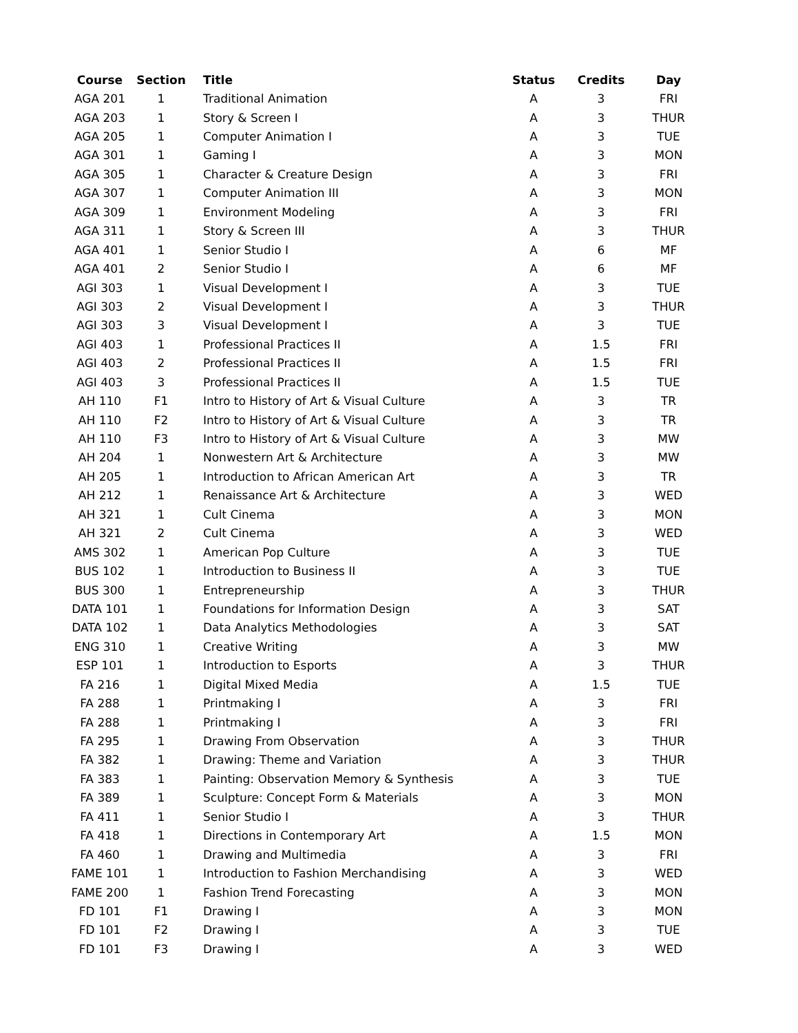| Course | Section | Title | Status | Credits | Day |
| --- | --- | --- | --- | --- | --- |
| AGA 201 | 1 | Traditional Animation | A | 3 | FRI |
| AGA 203 | 1 | Story & Screen I | A | 3 | THUR |
| AGA 205 | 1 | Computer Animation I | A | 3 | TUE |
| AGA 301 | 1 | Gaming I | A | 3 | MON |
| AGA 305 | 1 | Character & Creature Design | A | 3 | FRI |
| AGA 307 | 1 | Computer Animation III | A | 3 | MON |
| AGA 309 | 1 | Environment Modeling | A | 3 | FRI |
| AGA 311 | 1 | Story & Screen III | A | 3 | THUR |
| AGA 401 | 1 | Senior Studio I | A | 6 | MF |
| AGA 401 | 2 | Senior Studio I | A | 6 | MF |
| AGI 303 | 1 | Visual Development I | A | 3 | TUE |
| AGI 303 | 2 | Visual Development I | A | 3 | THUR |
| AGI 303 | 3 | Visual Development I | A | 3 | TUE |
| AGI 403 | 1 | Professional Practices II | A | 1.5 | FRI |
| AGI 403 | 2 | Professional Practices II | A | 1.5 | FRI |
| AGI 403 | 3 | Professional Practices II | A | 1.5 | TUE |
| AH 110 | F1 | Intro to History of Art & Visual Culture | A | 3 | TR |
| AH 110 | F2 | Intro to History of Art & Visual Culture | A | 3 | TR |
| AH 110 | F3 | Intro to History of Art & Visual Culture | A | 3 | MW |
| AH 204 | 1 | Nonwestern Art & Architecture | A | 3 | MW |
| AH 205 | 1 | Introduction to African American Art | A | 3 | TR |
| AH 212 | 1 | Renaissance Art & Architecture | A | 3 | WED |
| AH 321 | 1 | Cult Cinema | A | 3 | MON |
| AH 321 | 2 | Cult Cinema | A | 3 | WED |
| AMS 302 | 1 | American Pop Culture | A | 3 | TUE |
| BUS 102 | 1 | Introduction to Business II | A | 3 | TUE |
| BUS 300 | 1 | Entrepreneurship | A | 3 | THUR |
| DATA 101 | 1 | Foundations for Information Design | A | 3 | SAT |
| DATA 102 | 1 | Data Analytics Methodologies | A | 3 | SAT |
| ENG 310 | 1 | Creative Writing | A | 3 | MW |
| ESP 101 | 1 | Introduction to Esports | A | 3 | THUR |
| FA 216 | 1 | Digital Mixed Media | A | 1.5 | TUE |
| FA 288 | 1 | Printmaking I | A | 3 | FRI |
| FA 288 | 1 | Printmaking I | A | 3 | FRI |
| FA 295 | 1 | Drawing From Observation | A | 3 | THUR |
| FA 382 | 1 | Drawing: Theme and Variation | A | 3 | THUR |
| FA 383 | 1 | Painting: Observation Memory & Synthesis | A | 3 | TUE |
| FA 389 | 1 | Sculpture: Concept Form & Materials | A | 3 | MON |
| FA 411 | 1 | Senior Studio I | A | 3 | THUR |
| FA 418 | 1 | Directions in Contemporary Art | A | 1.5 | MON |
| FA 460 | 1 | Drawing and Multimedia | A | 3 | FRI |
| FAME 101 | 1 | Introduction to Fashion Merchandising | A | 3 | WED |
| FAME 200 | 1 | Fashion Trend Forecasting | A | 3 | MON |
| FD 101 | F1 | Drawing I | A | 3 | MON |
| FD 101 | F2 | Drawing I | A | 3 | TUE |
| FD 101 | F3 | Drawing I | A | 3 | WED |